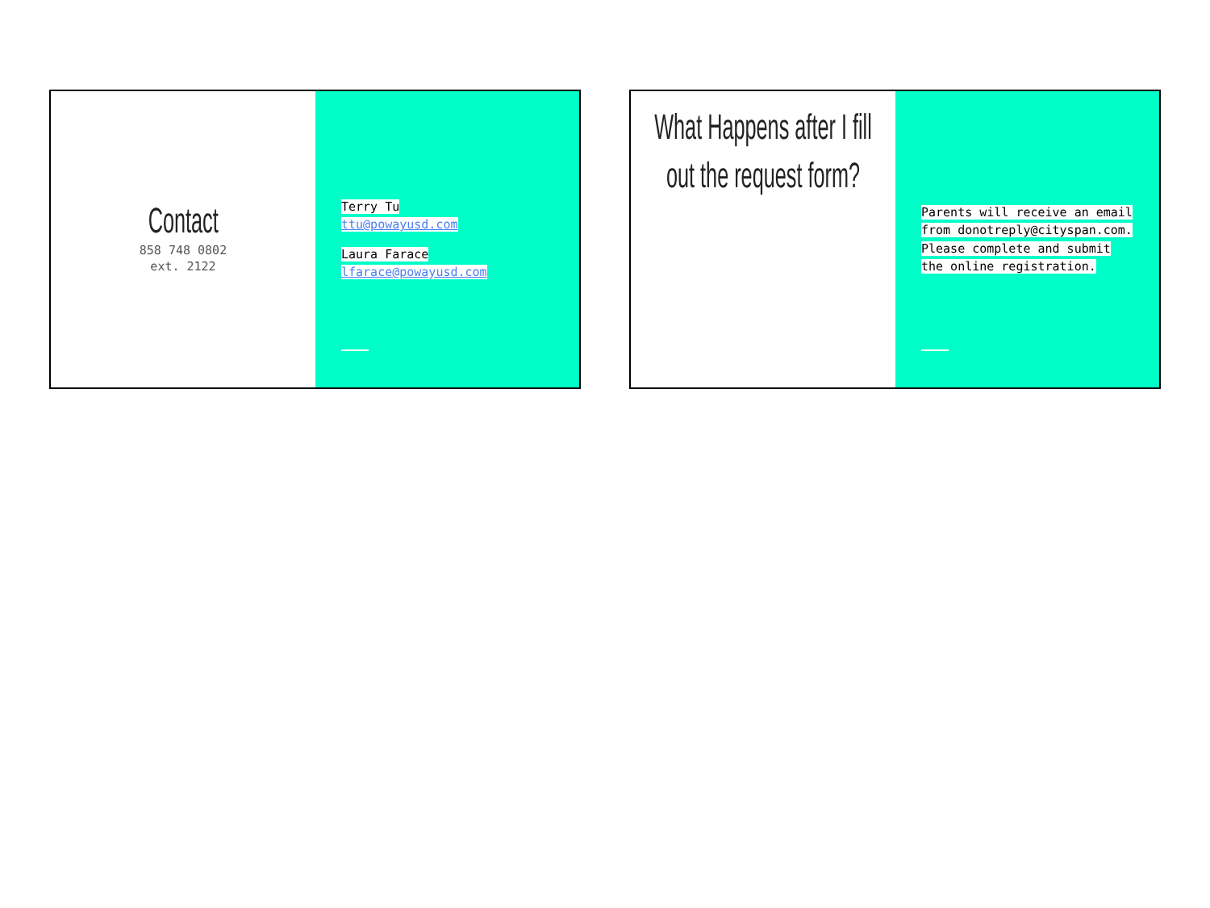Contact
858 748 0802
ext. 2122
Terry Tu
ttu@powayusd.com
Laura Farace
lfarace@powayusd.com
What Happens after I fill out the request form?
Parents will receive an email from donotreply@cityspan.com. Please complete and submit the online registration.